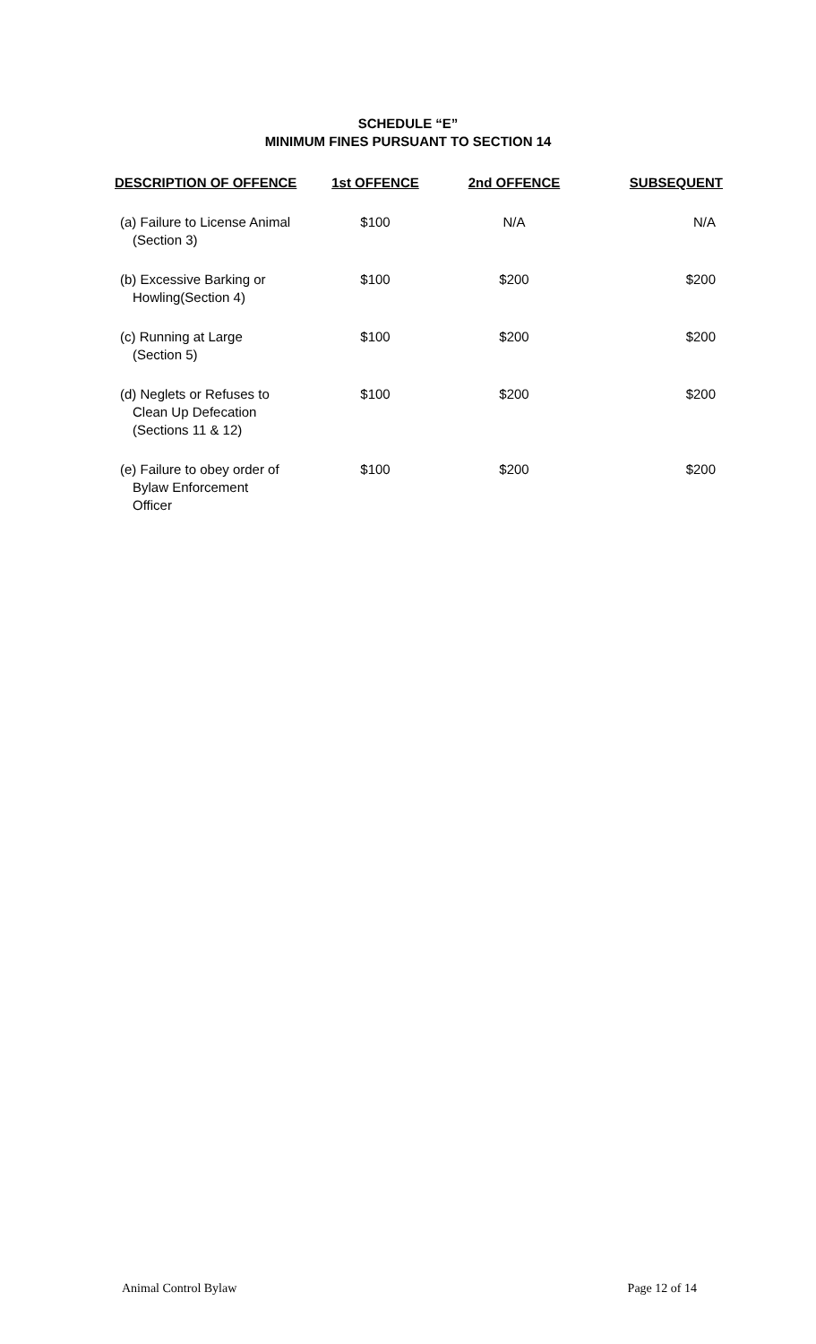SCHEDULE “E”
MINIMUM FINES PURSUANT TO SECTION 14
| DESCRIPTION OF OFFENCE | 1st OFFENCE | 2nd OFFENCE | SUBSEQUENT |
| --- | --- | --- | --- |
| (a) Failure to License Animal (Section 3) | $100 | N/A | N/A |
| (b) Excessive Barking or Howling(Section 4) | $100 | $200 | $200 |
| (c) Running at Large (Section 5) | $100 | $200 | $200 |
| (d) Neglets or Refuses to Clean Up Defecation (Sections 11 & 12) | $100 | $200 | $200 |
| (e) Failure to obey order of Bylaw Enforcement Officer | $100 | $200 | $200 |
Animal Control Bylaw Page 12 of 14